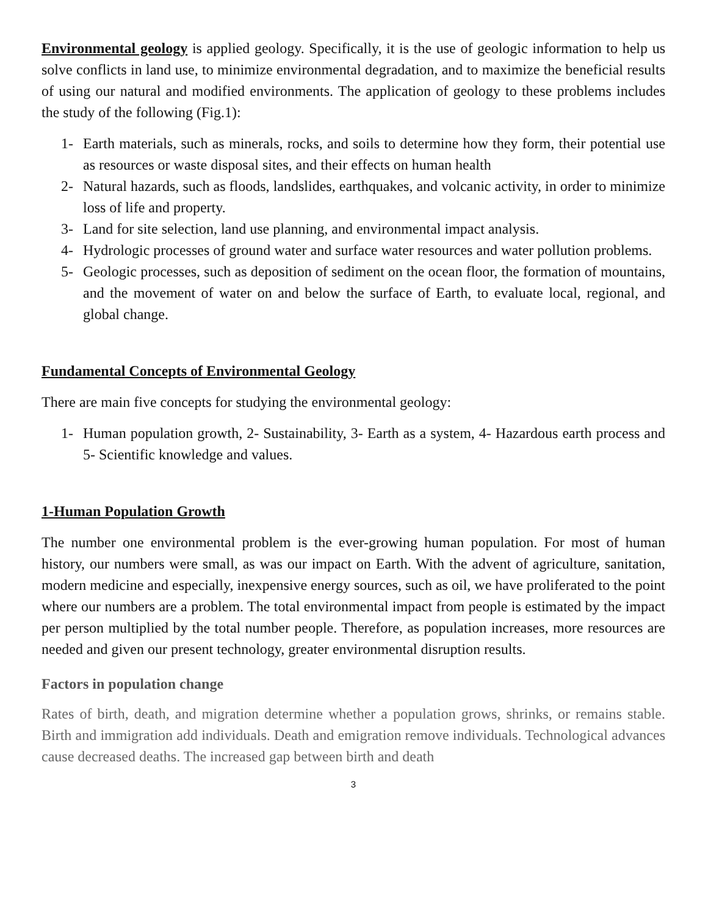Environmental geology is applied geology. Specifically, it is the use of geologic information to help us solve conflicts in land use, to minimize environmental degradation, and to maximize the beneficial results of using our natural and modified environments. The application of geology to these problems includes the study of the following (Fig.1):
1- Earth materials, such as minerals, rocks, and soils to determine how they form, their potential use as resources or waste disposal sites, and their effects on human health
2- Natural hazards, such as floods, landslides, earthquakes, and volcanic activity, in order to minimize loss of life and property.
3- Land for site selection, land use planning, and environmental impact analysis.
4- Hydrologic processes of ground water and surface water resources and water pollution problems.
5- Geologic processes, such as deposition of sediment on the ocean floor, the formation of mountains, and the movement of water on and below the surface of Earth, to evaluate local, regional, and global change.
Fundamental Concepts of Environmental Geology
There are main five concepts for studying the environmental geology:
1- Human population growth, 2- Sustainability, 3- Earth as a system, 4- Hazardous earth process and 5- Scientific knowledge and values.
1-Human Population Growth
The number one environmental problem is the ever-growing human population. For most of human history, our numbers were small, as was our impact on Earth. With the advent of agriculture, sanitation, modern medicine and especially, inexpensive energy sources, such as oil, we have proliferated to the point where our numbers are a problem. The total environmental impact from people is estimated by the impact per person multiplied by the total number people. Therefore, as population increases, more resources are needed and given our present technology, greater environmental disruption results.
Factors in population change
Rates of birth, death, and migration determine whether a population grows, shrinks, or remains stable. Birth and immigration add individuals. Death and emigration remove individuals. Technological advances cause decreased deaths. The increased gap between birth and death
3